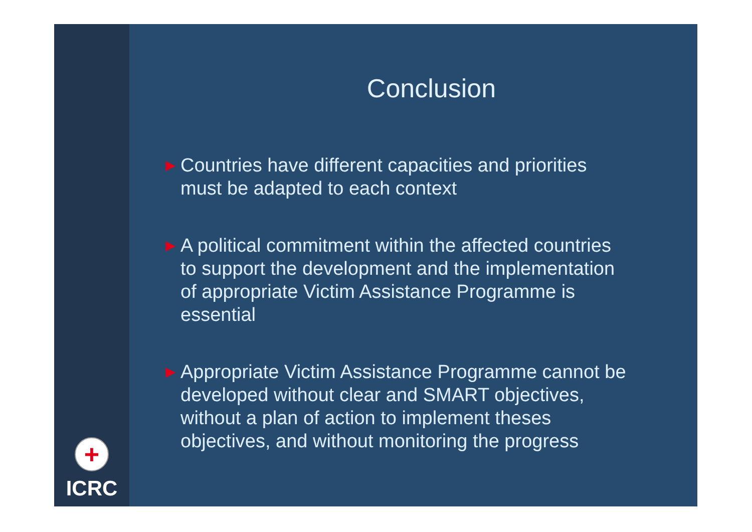+
ICRC
Conclusion
▶
Countries have different capacities and priorities
must be adapted to each context
▶
A political commitment within the affected countries
to support the development and the implementation
of appropriate Victim Assistance Programme is
essential
▶
Appropriate Victim Assistance Programme cannot be
developed without clear and SMART objectives,
without a plan of action to implement theses
objectives, and without monitoring the progress